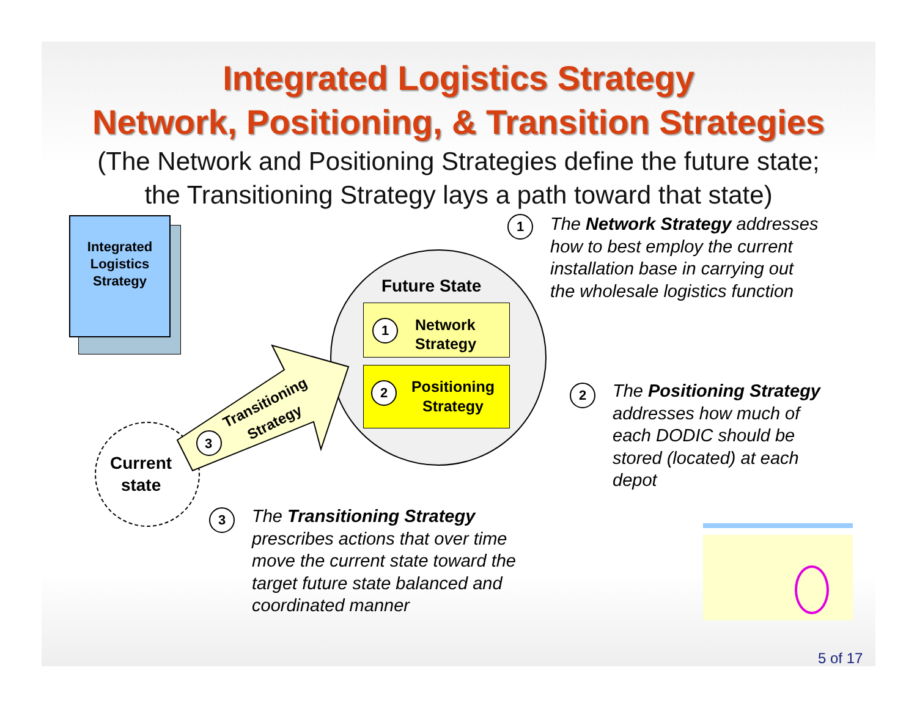Integrated Logistics Strategy
Network, Positioning, & Transition Strategies
(The Network and Positioning Strategies define the future state;
the Transitioning Strategy lays a path toward that state)
Integrated
Logistics
Strategy
Current
state
Future State
1
Network
Strategy
2
Positioning
Strategy
Transitioning
Strategy
3
1
The Network Strategy addresses
how to best employ the current
installation base in carrying out
the wholesale logistics function
2
The Positioning Strategy
addresses how much of
each DODIC should be
stored (located) at each
depot
3
The Transitioning Strategy
prescribes actions that over time
move the current state toward the
target future state balanced and
coordinated manner
5 of 17